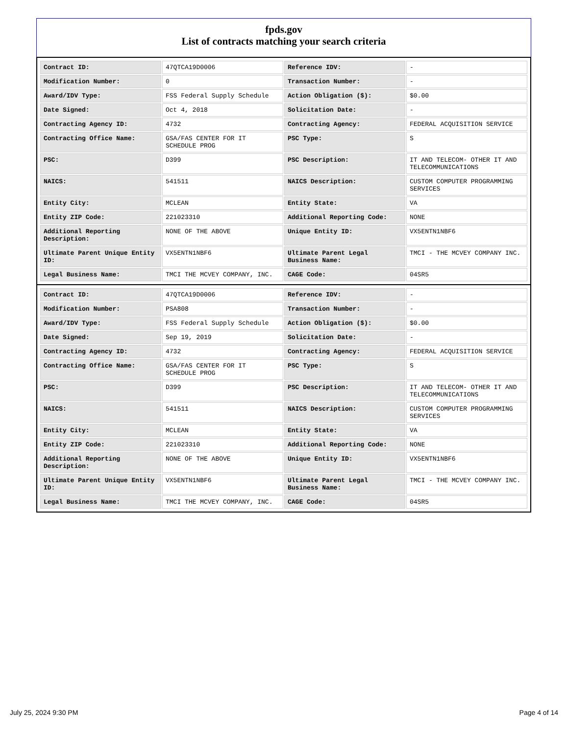fpds.gov
List of contracts matching your search criteria
| Contract ID: | 47QTCA19D0006 | Reference IDV: | - |
| Modification Number: | 0 | Transaction Number: | - |
| Award/IDV Type: | FSS Federal Supply Schedule | Action Obligation ($): | $0.00 |
| Date Signed: | Oct 4, 2018 | Solicitation Date: | - |
| Contracting Agency ID: | 4732 | Contracting Agency: | FEDERAL ACQUISITION SERVICE |
| Contracting Office Name: | GSA/FAS CENTER FOR IT SCHEDULE PROG | PSC Type: | S |
| PSC: | D399 | PSC Description: | IT AND TELECOM- OTHER IT AND TELECOMMUNICATIONS |
| NAICS: | 541511 | NAICS Description: | CUSTOM COMPUTER PROGRAMMING SERVICES |
| Entity City: | MCLEAN | Entity State: | VA |
| Entity ZIP Code: | 221023310 | Additional Reporting Code: | NONE |
| Additional Reporting Description: | NONE OF THE ABOVE | Unique Entity ID: | VX5ENTN1NBF6 |
| Ultimate Parent Unique Entity ID: | VX5ENTN1NBF6 | Ultimate Parent Legal Business Name: | TMCI - THE MCVEY COMPANY INC. |
| Legal Business Name: | TMCI THE MCVEY COMPANY, INC. | CAGE Code: | 04SR5 |
| Contract ID: | 47QTCA19D0006 | Reference IDV: | - |
| Modification Number: | PSA808 | Transaction Number: | - |
| Award/IDV Type: | FSS Federal Supply Schedule | Action Obligation ($): | $0.00 |
| Date Signed: | Sep 19, 2019 | Solicitation Date: | - |
| Contracting Agency ID: | 4732 | Contracting Agency: | FEDERAL ACQUISITION SERVICE |
| Contracting Office Name: | GSA/FAS CENTER FOR IT SCHEDULE PROG | PSC Type: | S |
| PSC: | D399 | PSC Description: | IT AND TELECOM- OTHER IT AND TELECOMMUNICATIONS |
| NAICS: | 541511 | NAICS Description: | CUSTOM COMPUTER PROGRAMMING SERVICES |
| Entity City: | MCLEAN | Entity State: | VA |
| Entity ZIP Code: | 221023310 | Additional Reporting Code: | NONE |
| Additional Reporting Description: | NONE OF THE ABOVE | Unique Entity ID: | VX5ENTN1NBF6 |
| Ultimate Parent Unique Entity ID: | VX5ENTN1NBF6 | Ultimate Parent Legal Business Name: | TMCI - THE MCVEY COMPANY INC. |
| Legal Business Name: | TMCI THE MCVEY COMPANY, INC. | CAGE Code: | 04SR5 |
July 25, 2024 9:30 PM Page 4 of 14